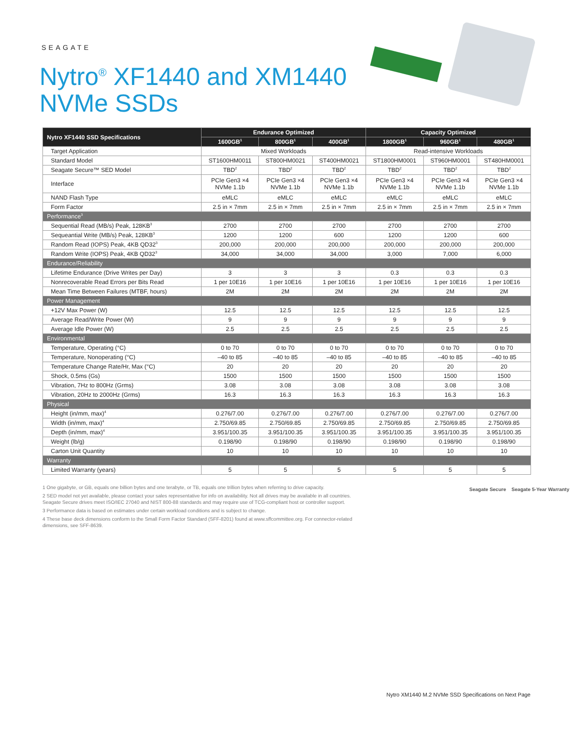SEAGATE
Nytro<sup>®</sup> XF1440 and XM1440
NVMe SSDs
| Nytro XF1440 SSD Specifications | Endurance Optimized | | | Capacity Optimized | | |
| --- | --- | --- | --- | --- | --- | --- |
| | 1600GB<sup>1</sup> | 800GB<sup>1</sup> | 400GB<sup>1</sup> | 1800GB<sup>1</sup> | 960GB<sup>1</sup> | 480GB<sup>1</sup> |
| Target Application | Mixed Workloads | | | Read-intensive Workloads | | |
| Standard Model | ST1600HM0011 | ST800HM0021 | ST400HM0021 | ST1800HM0001 | ST960HM0001 | ST480HM0001 |
| Seagate Secure™ SED Model | TBD<sup>2</sup> | TBD<sup>2</sup> | TBD<sup>2</sup> | TBD<sup>2</sup> | TBD<sup>2</sup> | TBD<sup>2</sup> |
| Interface | PCIe Gen3 ×4 NVMe 1.1b | PCIe Gen3 ×4 NVMe 1.1b | PCIe Gen3 ×4 NVMe 1.1b | PCIe Gen3 ×4 NVMe 1.1b | PCIe Gen3 ×4 NVMe 1.1b | PCIe Gen3 ×4 NVMe 1.1b |
| NAND Flash Type | eMLC | eMLC | eMLC | eMLC | eMLC | eMLC |
| Form Factor | 2.5 in × 7mm | 2.5 in × 7mm | 2.5 in × 7mm | 2.5 in × 7mm | 2.5 in × 7mm | 2.5 in × 7mm |
| Performance<sup>3</sup> | | | | | | |
| Sequential Read (MB/s) Peak, 128KB<sup>3</sup> | 2700 | 2700 | 2700 | 2700 | 2700 | 2700 |
| Sequeantial Write (MB/s) Peak, 128KB<sup>3</sup> | 1200 | 1200 | 600 | 1200 | 1200 | 600 |
| Random Read (IOPS) Peak, 4KB QD32<sup>3</sup> | 200,000 | 200,000 | 200,000 | 200,000 | 200,000 | 200,000 |
| Random Write (IOPS) Peak, 4KB QD32<sup>3</sup> | 34,000 | 34,000 | 34,000 | 3,000 | 7,000 | 6,000 |
| Endurance/Reliability | | | | | | |
| Lifetime Endurance (Drive Writes per Day) | 3 | 3 | 3 | 0.3 | 0.3 | 0.3 |
| Nonrecoverable Read Errors per Bits Read | 1 per 10E16 | 1 per 10E16 | 1 per 10E16 | 1 per 10E16 | 1 per 10E16 | 1 per 10E16 |
| Mean Time Between Failures (MTBF, hours) | 2M | 2M | 2M | 2M | 2M | 2M |
| Power Management | | | | | | |
| +12V Max Power (W) | 12.5 | 12.5 | 12.5 | 12.5 | 12.5 | 12.5 |
| Average Read/Write Power (W) | 9 | 9 | 9 | 9 | 9 | 9 |
| Average Idle Power (W) | 2.5 | 2.5 | 2.5 | 2.5 | 2.5 | 2.5 |
| Environmental | | | | | | |
| Temperature, Operating (°C) | 0 to 70 | 0 to 70 | 0 to 70 | 0 to 70 | 0 to 70 | 0 to 70 |
| Temperature, Nonoperating (°C) | –40 to 85 | –40 to 85 | –40 to 85 | –40 to 85 | –40 to 85 | –40 to 85 |
| Temperature Change Rate/Hr, Max (°C) | 20 | 20 | 20 | 20 | 20 | 20 |
| Shock, 0.5ms (Gs) | 1500 | 1500 | 1500 | 1500 | 1500 | 1500 |
| Vibration, 7Hz to 800Hz (Grms) | 3.08 | 3.08 | 3.08 | 3.08 | 3.08 | 3.08 |
| Vibration, 20Hz to 2000Hz (Grms) | 16.3 | 16.3 | 16.3 | 16.3 | 16.3 | 16.3 |
| Physical | | | | | | |
| Height (in/mm, max)<sup>4</sup> | 0.276/7.00 | 0.276/7.00 | 0.276/7.00 | 0.276/7.00 | 0.276/7.00 | 0.276/7.00 |
| Width (in/mm, max)<sup>4</sup> | 2.750/69.85 | 2.750/69.85 | 2.750/69.85 | 2.750/69.85 | 2.750/69.85 | 2.750/69.85 |
| Depth (in/mm, max)<sup>4</sup> | 3.951/100.35 | 3.951/100.35 | 3.951/100.35 | 3.951/100.35 | 3.951/100.35 | 3.951/100.35 |
| Weight (lb/g) | 0.198/90 | 0.198/90 | 0.198/90 | 0.198/90 | 0.198/90 | 0.198/90 |
| Carton Unit Quantity | 10 | 10 | 10 | 10 | 10 | 10 |
| Warranty | | | | | | |
| Limited Warranty (years) | 5 | 5 | 5 | 5 | 5 | 5 |
1 One gigabyte, or GB, equals one billion bytes and one terabyte, or TB, equals one trillion bytes when referring to drive capacity.
2 SED model not yet available, please contact your sales representative for info on availability. Not all drives may be available in all countries. Seagate Secure drives meet ISO/IEC 27040 and NIST 800-88 standards and may require use of TCG-compliant host or controller support.
3 Performance data is based on estimates under certain workload conditions and is subject to change.
4 These base deck dimensions conform to the Small Form Factor Standard (SFF-8201) found at www.sffcommittee.org. For connector-related dimensions, see SFF-8639.
Seagate Secure Seagate 5-Year Warranty
Nytro XM1440 M.2 NVMe SSD Specifications on Next Page